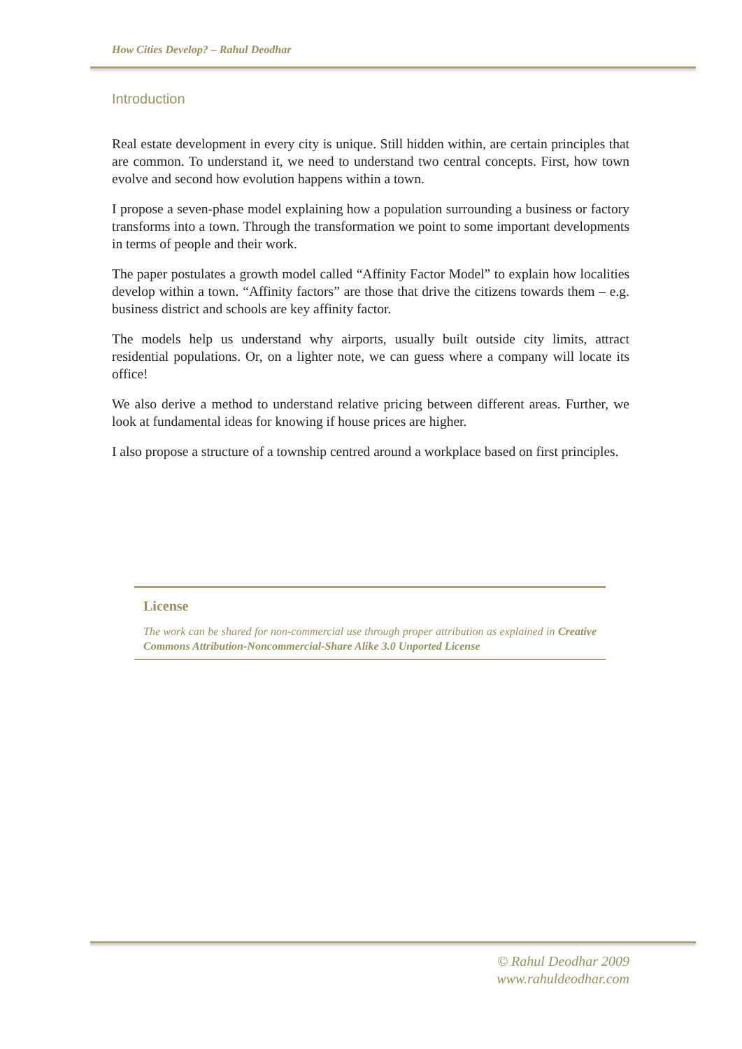How Cities Develop? – Rahul Deodhar
Introduction
Real estate development in every city is unique. Still hidden within, are certain principles that are common. To understand it, we need to understand two central concepts. First, how town evolve and second how evolution happens within a town.
I propose a seven-phase model explaining how a population surrounding a business or factory transforms into a town. Through the transformation we point to some important developments in terms of people and their work.
The paper postulates a growth model called “Affinity Factor Model” to explain how localities develop within a town. “Affinity factors” are those that drive the citizens towards them – e.g. business district and schools are key affinity factor.
The models help us understand why airports, usually built outside city limits, attract residential populations. Or, on a lighter note, we can guess where a company will locate its office!
We also derive a method to understand relative pricing between different areas. Further, we look at fundamental ideas for knowing if house prices are higher.
I also propose a structure of a township centred around a workplace based on first principles.
License
The work can be shared for non-commercial use through proper attribution as explained in Creative Commons Attribution-Noncommercial-Share Alike 3.0 Unported License
© Rahul Deodhar 2009
www.rahuldeodhar.com